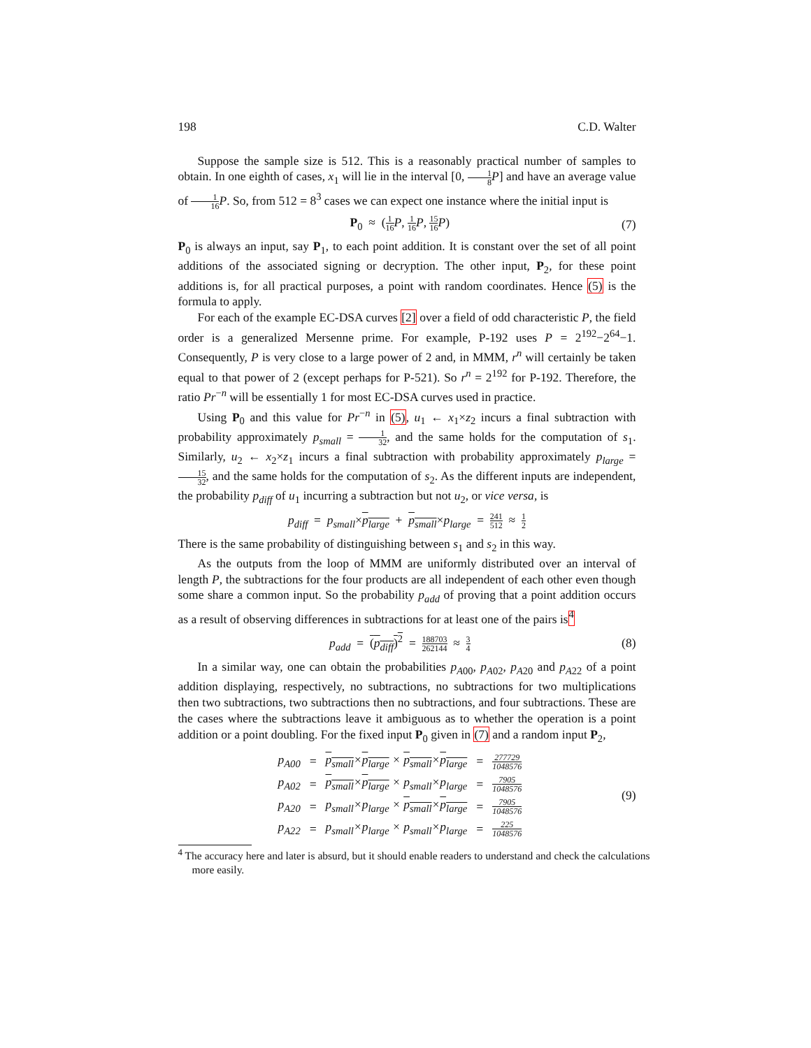198 C.D. Walter
Suppose the sample size is 512. This is a reasonably practical number of samples to obtain. In one eighth of cases, x<sub>1</sub> will lie in the interval [0, 1 8 P] and have an average value of 1 16 P. So, from 512 = 8<sup>3</sup> cases we can expect one instance where the initial input is
P<sub>0</sub> ≈ (1 16 P, 1 16 P, 15 16 P) (7)
P<sub>0</sub> is always an input, say P<sub>1</sub>, to each point addition. It is constant over the set of all point additions of the associated signing or decryption. The other input, P<sub>2</sub>, for these point additions is, for all practical purposes, a point with random coordinates. Hence (5) is the formula to apply.
For each of the example EC-DSA curves [2] over a field of odd characteristic P, the field order is a generalized Mersenne prime. For example, P-192 uses P = 2<sup>192</sup>−2<sup>64</sup>−1. Consequently, P is very close to a large power of 2 and, in MMM, r<sup>n</sup> will certainly be taken equal to that power of 2 (except perhaps for P-521). So r<sup>n</sup> = 2<sup>192</sup> for P-192. Therefore, the ratio Pr<sup>−n</sup> will be essentially 1 for most EC-DSA curves used in practice.
Using P<sub>0</sub> and this value for Pr<sup>−n</sup> in (5), u<sub>1</sub> ← x<sub>1</sub>×z<sub>2</sub> incurs a final subtraction with probability approximately p<sub>small</sub> = 1 32, and the same holds for the computation of s<sub>1</sub>. Similarly, u<sub>2</sub> ← x<sub>2</sub>×z<sub>1</sub> incurs a final subtraction with probability approximately p<sub>large</sub> = 15 32, and the same holds for the computation of s<sub>2</sub>. As the different inputs are independent, the probability p<sub>diff</sub> of u<sub>1</sub> incurring a subtraction but not u<sub>2</sub>, or vice versa, is
p<sub>diff</sub> = p<sub>small</sub>×p<sub>large</sub> + p<sub>small</sub>×p<sub>large</sub> = 241 512 ≈ 1 2
There is the same probability of distinguishing between s<sub>1</sub> and s<sub>2</sub> in this way.
As the outputs from the loop of MMM are uniformly distributed over an interval of length P, the subtractions for the four products are all independent of each other even though some share a common input. So the probability p<sub>add</sub> of proving that a point addition occurs as a result of observing differences in subtractions for at least one of the pairs is<sup>4</sup>
p<sub>add</sub> = (p<sub>diff</sub>)<sup>2</sup> = 188703 262144 ≈ 3 4 (8)
In a similar way, one can obtain the probabilities p<sub>A00</sub>, p<sub>A02</sub>, p<sub>A20</sub> and p<sub>A22</sub> of a point addition displaying, respectively, no subtractions, no subtractions for two multiplications then two subtractions, two subtractions then no subtractions, and four subtractions. These are the cases where the subtractions leave it ambiguous as to whether the operation is a point addition or a point doubling. For the fixed input P<sub>0</sub> given in (7) and a random input P<sub>2</sub>,
| p<sub>A00</sub> | = | p<sub>small</sub> × p<sub>large</sub> × p<sub>small</sub> × p<sub>large</sub> | = | 277729 1048576 |
| p<sub>A02</sub> | = | p<sub>small</sub> × p<sub>large</sub> × p<sub>small</sub>×p<sub>large</sub> | = | 7905 1048576 |
| p<sub>A20</sub> | = | p<sub>small</sub>×p<sub>large</sub> × p<sub>small</sub> × p<sub>large</sub> | = | 7905 1048576 |
| p<sub>A22</sub> | = | p<sub>small</sub>×p<sub>large</sub> × p<sub>small</sub>×p<sub>large</sub> | = | 225 1048576 |
(9)
<sup>4</sup> The accuracy here and later is absurd, but it should enable readers to understand and check the calculations more easily.